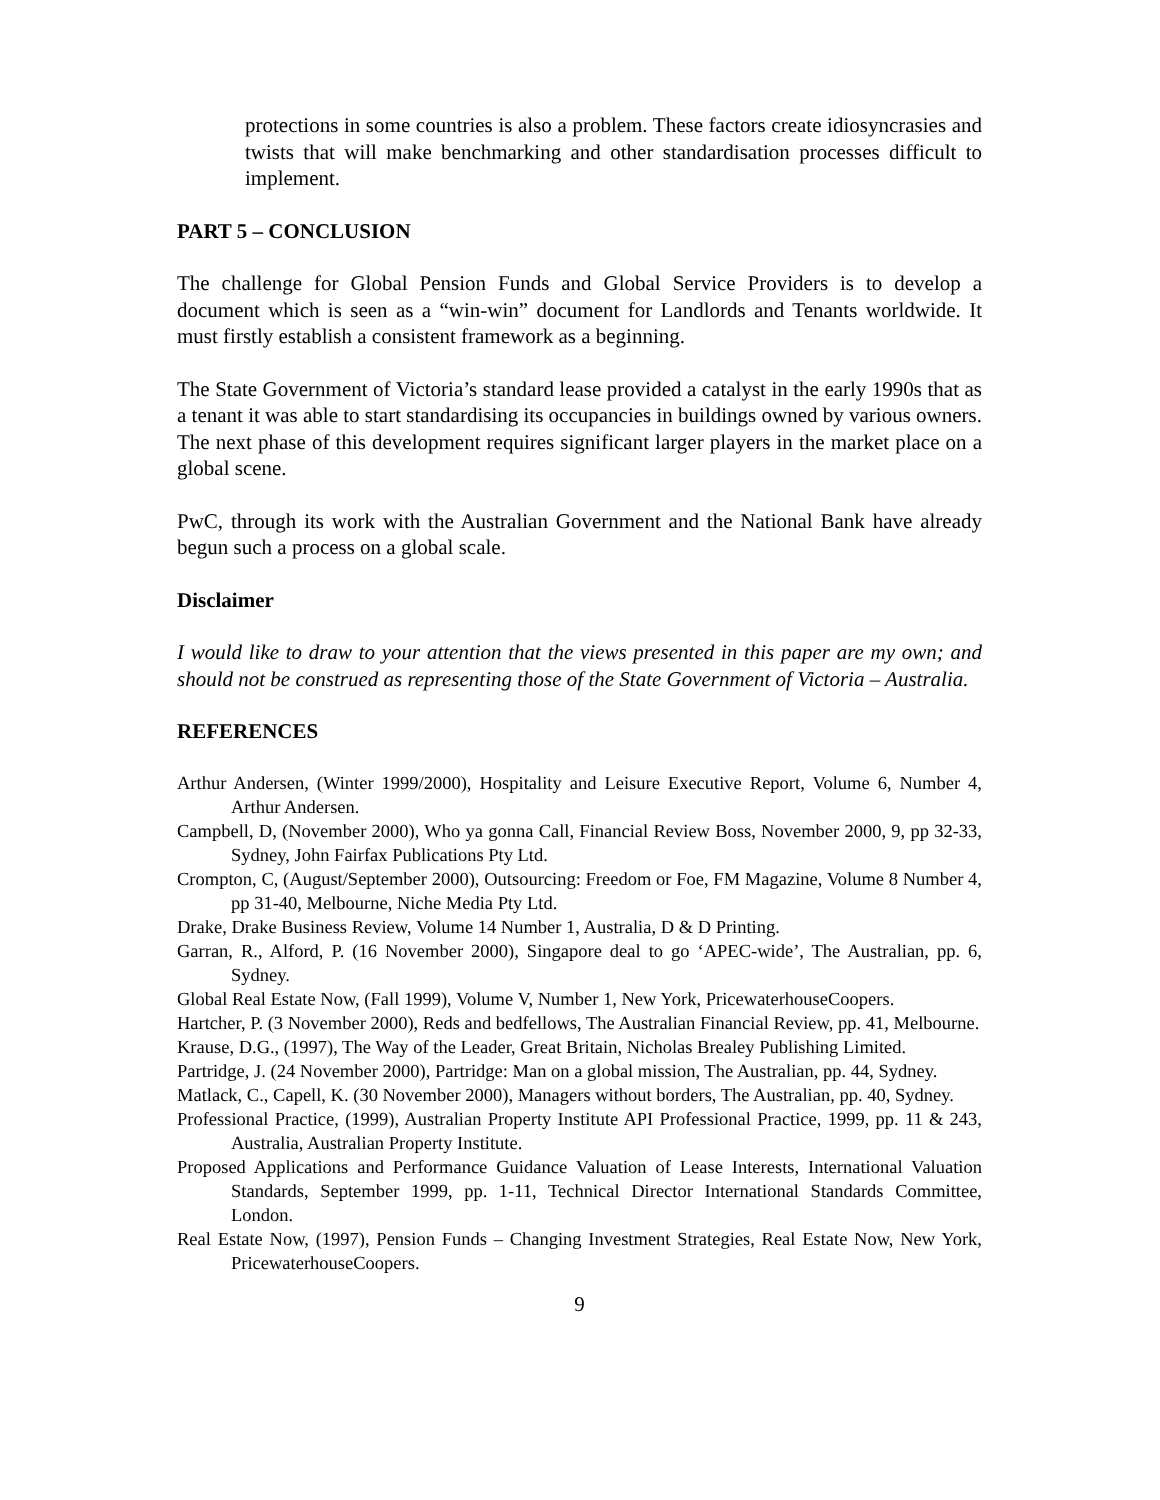protections in some countries is also a problem. These factors create idiosyncrasies and twists that will make benchmarking and other standardisation processes difficult to implement.
PART 5 – CONCLUSION
The challenge for Global Pension Funds and Global Service Providers is to develop a document which is seen as a “win-win” document for Landlords and Tenants worldwide. It must firstly establish a consistent framework as a beginning.
The State Government of Victoria’s standard lease provided a catalyst in the early 1990s that as a tenant it was able to start standardising its occupancies in buildings owned by various owners. The next phase of this development requires significant larger players in the market place on a global scene.
PwC, through its work with the Australian Government and the National Bank have already begun such a process on a global scale.
Disclaimer
I would like to draw to your attention that the views presented in this paper are my own; and should not be construed as representing those of the State Government of Victoria – Australia.
REFERENCES
Arthur Andersen, (Winter 1999/2000), Hospitality and Leisure Executive Report, Volume 6, Number 4, Arthur Andersen.
Campbell, D, (November 2000), Who ya gonna Call, Financial Review Boss, November 2000, 9, pp 32-33, Sydney, John Fairfax Publications Pty Ltd.
Crompton, C, (August/September 2000), Outsourcing: Freedom or Foe, FM Magazine, Volume 8 Number 4, pp 31-40, Melbourne, Niche Media Pty Ltd.
Drake, Drake Business Review, Volume 14 Number 1, Australia, D & D Printing.
Garran, R., Alford, P. (16 November 2000), Singapore deal to go ‘APEC-wide’, The Australian, pp. 6, Sydney.
Global Real Estate Now, (Fall 1999), Volume V, Number 1, New York, PricewaterhouseCoopers.
Hartcher, P. (3 November 2000), Reds and bedfellows, The Australian Financial Review, pp. 41, Melbourne.
Krause, D.G., (1997), The Way of the Leader, Great Britain, Nicholas Brealey Publishing Limited.
Partridge, J. (24 November 2000), Partridge: Man on a global mission, The Australian, pp. 44, Sydney.
Matlack, C., Capell, K. (30 November 2000), Managers without borders, The Australian, pp. 40, Sydney.
Professional Practice, (1999), Australian Property Institute API Professional Practice, 1999, pp. 11 & 243, Australia, Australian Property Institute.
Proposed Applications and Performance Guidance Valuation of Lease Interests, International Valuation Standards, September 1999, pp. 1-11, Technical Director International Standards Committee, London.
Real Estate Now, (1997), Pension Funds – Changing Investment Strategies, Real Estate Now, New York, PricewaterhouseCoopers.
9